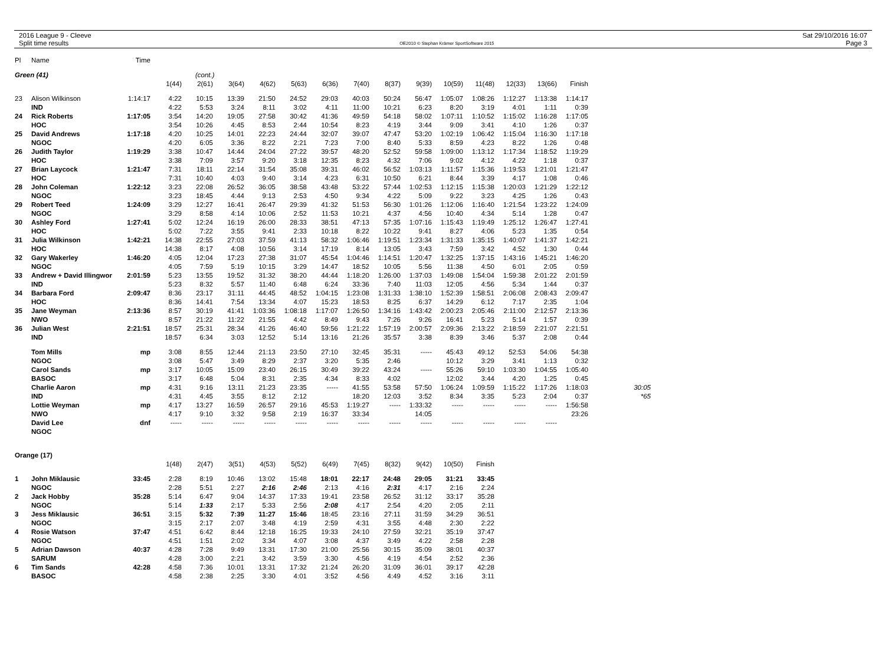2016 League 9 - Cleeve
Split time results
OE2010 © Stephan Krämer SportSoftware 2015
Sat 29/10/2016 16:07
Page 3
| Pl | Name | Time | | | | | | | | | | | | | | | |
| --- | --- | --- | --- | --- | --- | --- | --- | --- | --- | --- | --- | --- | --- | --- | --- | --- | --- |
| Green (41) | | | | (cont.) | | | | | | | | | | | | | |
| | | | 1(44) | 2(61) | 3(64) | 4(62) | 5(63) | 6(36) | 7(40) | 8(37) | 9(39) | 10(59) | 11(48) | 12(33) | 13(66) | Finish | |
| 23 | Alison Wilkinson | 1:14:17 | 4:22 | 10:15 | 13:39 | 21:50 | 24:52 | 29:03 | 40:03 | 50:24 | 56:47 | 1:05:07 | 1:08:26 | 1:12:27 | 1:13:38 | 1:14:17 | |
| | IND | | 4:22 | 5:53 | 3:24 | 8:11 | 3:02 | 4:11 | 11:00 | 10:21 | 6:23 | 8:20 | 3:19 | 4:01 | 1:11 | 0:39 | |
| 24 | Rick Roberts | 1:17:05 | 3:54 | 14:20 | 19:05 | 27:58 | 30:42 | 41:36 | 49:59 | 54:18 | 58:02 | 1:07:11 | 1:10:52 | 1:15:02 | 1:16:28 | 1:17:05 | |
| | HOC | | 3:54 | 10:26 | 4:45 | 8:53 | 2:44 | 10:54 | 8:23 | 4:19 | 3:44 | 9:09 | 3:41 | 4:10 | 1:26 | 0:37 | |
| 25 | David Andrews | 1:17:18 | 4:20 | 10:25 | 14:01 | 22:23 | 24:44 | 32:07 | 39:07 | 47:47 | 53:20 | 1:02:19 | 1:06:42 | 1:15:04 | 1:16:30 | 1:17:18 | |
| | NGOC | | 4:20 | 6:05 | 3:36 | 8:22 | 2:21 | 7:23 | 7:00 | 8:40 | 5:33 | 8:59 | 4:23 | 8:22 | 1:26 | 0:48 | |
| 26 | Judith Taylor | 1:19:29 | 3:38 | 10:47 | 14:44 | 24:04 | 27:22 | 39:57 | 48:20 | 52:52 | 59:58 | 1:09:00 | 1:13:12 | 1:17:34 | 1:18:52 | 1:19:29 | |
| | HOC | | 3:38 | 7:09 | 3:57 | 9:20 | 3:18 | 12:35 | 8:23 | 4:32 | 7:06 | 9:02 | 4:12 | 4:22 | 1:18 | 0:37 | |
| 27 | Brian Laycock | 1:21:47 | 7:31 | 18:11 | 22:14 | 31:54 | 35:08 | 39:31 | 46:02 | 56:52 | 1:03:13 | 1:11:57 | 1:15:36 | 1:19:53 | 1:21:01 | 1:21:47 | |
| | HOC | | 7:31 | 10:40 | 4:03 | 9:40 | 3:14 | 4:23 | 6:31 | 10:50 | 6:21 | 8:44 | 3:39 | 4:17 | 1:08 | 0:46 | |
| 28 | John Coleman | 1:22:12 | 3:23 | 22:08 | 26:52 | 36:05 | 38:58 | 43:48 | 53:22 | 57:44 | 1:02:53 | 1:12:15 | 1:15:38 | 1:20:03 | 1:21:29 | 1:22:12 | |
| | NGOC | | 3:23 | 18:45 | 4:44 | 9:13 | 2:53 | 4:50 | 9:34 | 4:22 | 5:09 | 9:22 | 3:23 | 4:25 | 1:26 | 0:43 | |
| 29 | Robert Teed | 1:24:09 | 3:29 | 12:27 | 16:41 | 26:47 | 29:39 | 41:32 | 51:53 | 56:30 | 1:01:26 | 1:12:06 | 1:16:40 | 1:21:54 | 1:23:22 | 1:24:09 | |
| | NGOC | | 3:29 | 8:58 | 4:14 | 10:06 | 2:52 | 11:53 | 10:21 | 4:37 | 4:56 | 10:40 | 4:34 | 5:14 | 1:28 | 0:47 | |
| 30 | Ashley Ford | 1:27:41 | 5:02 | 12:24 | 16:19 | 26:00 | 28:33 | 38:51 | 47:13 | 57:35 | 1:07:16 | 1:15:43 | 1:19:49 | 1:25:12 | 1:26:47 | 1:27:41 | |
| | HOC | | 5:02 | 7:22 | 3:55 | 9:41 | 2:33 | 10:18 | 8:22 | 10:22 | 9:41 | 8:27 | 4:06 | 5:23 | 1:35 | 0:54 | |
| 31 | Julia Wilkinson | 1:42:21 | 14:38 | 22:55 | 27:03 | 37:59 | 41:13 | 58:32 | 1:06:46 | 1:19:51 | 1:23:34 | 1:31:33 | 1:35:15 | 1:40:07 | 1:41:37 | 1:42:21 | |
| | HOC | | 14:38 | 8:17 | 4:08 | 10:56 | 3:14 | 17:19 | 8:14 | 13:05 | 3:43 | 7:59 | 3:42 | 4:52 | 1:30 | 0:44 | |
| 32 | Gary Wakerley | 1:46:20 | 4:05 | 12:04 | 17:23 | 27:38 | 31:07 | 45:54 | 1:04:46 | 1:14:51 | 1:20:47 | 1:32:25 | 1:37:15 | 1:43:16 | 1:45:21 | 1:46:20 | |
| | NGOC | | 4:05 | 7:59 | 5:19 | 10:15 | 3:29 | 14:47 | 18:52 | 10:05 | 5:56 | 11:38 | 4:50 | 6:01 | 2:05 | 0:59 | |
| 33 | Andrew + David Illingwor | 2:01:59 | 5:23 | 13:55 | 19:52 | 31:32 | 38:20 | 44:44 | 1:18:20 | 1:26:00 | 1:37:03 | 1:49:08 | 1:54:04 | 1:59:38 | 2:01:22 | 2:01:59 | |
| | IND | | 5:23 | 8:32 | 5:57 | 11:40 | 6:48 | 6:24 | 33:36 | 7:40 | 11:03 | 12:05 | 4:56 | 5:34 | 1:44 | 0:37 | |
| 34 | Barbara Ford | 2:09:47 | 8:36 | 23:17 | 31:11 | 44:45 | 48:52 | 1:04:15 | 1:23:08 | 1:31:33 | 1:38:10 | 1:52:39 | 1:58:51 | 2:06:08 | 2:08:43 | 2:09:47 | |
| | HOC | | 8:36 | 14:41 | 7:54 | 13:34 | 4:07 | 15:23 | 18:53 | 8:25 | 6:37 | 14:29 | 6:12 | 7:17 | 2:35 | 1:04 | |
| 35 | Jane Weyman | 2:13:36 | 8:57 | 30:19 | 41:41 | 1:03:36 | 1:08:18 | 1:17:07 | 1:26:50 | 1:34:16 | 1:43:42 | 2:00:23 | 2:05:46 | 2:11:00 | 2:12:57 | 2:13:36 | |
| | NWO | | 8:57 | 21:22 | 11:22 | 21:55 | 4:42 | 8:49 | 9:43 | 7:26 | 9:26 | 16:41 | 5:23 | 5:14 | 1:57 | 0:39 | |
| 36 | Julian West | 2:21:51 | 18:57 | 25:31 | 28:34 | 41:26 | 46:40 | 59:56 | 1:21:22 | 1:57:19 | 2:00:57 | 2:09:36 | 2:13:22 | 2:18:59 | 2:21:07 | 2:21:51 | |
| | IND | | 18:57 | 6:34 | 3:03 | 12:52 | 5:14 | 13:16 | 21:26 | 35:57 | 3:38 | 8:39 | 3:46 | 5:37 | 2:08 | 0:44 | |
| | Tom Mills | mp | 3:08 | 8:55 | 12:44 | 21:13 | 23:50 | 27:10 | 32:45 | 35:31 | ----- | 45:43 | 49:12 | 52:53 | 54:06 | 54:38 | |
| | NGOC | | 3:08 | 5:47 | 3:49 | 8:29 | 2:37 | 3:20 | 5:35 | 2:46 | | 10:12 | 3:29 | 3:41 | 1:13 | 0:32 | |
| | Carol Sands | mp | 3:17 | 10:05 | 15:09 | 23:40 | 26:15 | 30:49 | 39:22 | 43:24 | ----- | 55:26 | 59:10 | 1:03:30 | 1:04:55 | 1:05:40 | |
| | BASOC | | 3:17 | 6:48 | 5:04 | 8:31 | 2:35 | 4:34 | 8:33 | 4:02 | | 12:02 | 3:44 | 4:20 | 1:25 | 0:45 | |
| | Charlie Aaron | mp | 4:31 | 9:16 | 13:11 | 21:23 | 23:35 | ----- | 41:55 | 53:58 | 57:50 | 1:06:24 | 1:09:59 | 1:15:22 | 1:17:26 | 1:18:03 | 30:05 |
| | IND | | 4:31 | 4:45 | 3:55 | 8:12 | 2:12 | | 18:20 | 12:03 | 3:52 | 8:34 | 3:35 | 5:23 | 2:04 | 0:37 | *65 |
| | Lottie Weyman | mp | 4:17 | 13:27 | 16:59 | 26:57 | 29:16 | 45:53 | 1:19:27 | ----- | 1:33:32 | ----- | ----- | ----- | ----- | 1:56:58 | |
| | NWO | | 4:17 | 9:10 | 3:32 | 9:58 | 2:19 | 16:37 | 33:34 | | 14:05 | | | | | 23:26 | |
| | David Lee | dnf | ----- | ----- | ----- | ----- | ----- | ----- | ----- | ----- | ----- | ----- | ----- | ----- | ----- | | |
| | NGOC | | | | | | | | | | | | | | | | |
| Orange (17) | | | | | | | | | | | | | | | | | |
| | | | 1(48) | 2(47) | 3(51) | 4(53) | 5(52) | 6(49) | 7(45) | 8(32) | 9(42) | 10(50) | Finish | | | | |
| 1 | John Miklausic | 33:45 | 2:28 | 8:19 | 10:46 | 13:02 | 15:48 | 18:01 | 22:17 | 24:48 | 29:05 | 31:21 | 33:45 | | | | |
| | NGOC | | 2:28 | 5:51 | 2:27 | 2:16 | 2:46 | 2:13 | 4:16 | 2:31 | 4:17 | 2:16 | 2:24 | | | | |
| 2 | Jack Hobby | 35:28 | 5:14 | 6:47 | 9:04 | 14:37 | 17:33 | 19:41 | 23:58 | 26:52 | 31:12 | 33:17 | 35:28 | | | | |
| | NGOC | | 5:14 | 1:33 | 2:17 | 5:33 | 2:56 | 2:08 | 4:17 | 2:54 | 4:20 | 2:05 | 2:11 | | | | |
| 3 | Jess Miklausic | 36:51 | 3:15 | 5:32 | 7:39 | 11:27 | 15:46 | 18:45 | 23:16 | 27:11 | 31:59 | 34:29 | 36:51 | | | | |
| | NGOC | | 3:15 | 2:17 | 2:07 | 3:48 | 4:19 | 2:59 | 4:31 | 3:55 | 4:48 | 2:30 | 2:22 | | | | |
| 4 | Rosie Watson | 37:47 | 4:51 | 6:42 | 8:44 | 12:18 | 16:25 | 19:33 | 24:10 | 27:59 | 32:21 | 35:19 | 37:47 | | | | |
| | NGOC | | 4:51 | 1:51 | 2:02 | 3:34 | 4:07 | 3:08 | 4:37 | 3:49 | 4:22 | 2:58 | 2:28 | | | | |
| 5 | Adrian Dawson | 40:37 | 4:28 | 7:28 | 9:49 | 13:31 | 17:30 | 21:00 | 25:56 | 30:15 | 35:09 | 38:01 | 40:37 | | | | |
| | SARUM | | 4:28 | 3:00 | 2:21 | 3:42 | 3:59 | 3:30 | 4:56 | 4:19 | 4:54 | 2:52 | 2:36 | | | | |
| 6 | Tim Sands | 42:28 | 4:58 | 7:36 | 10:01 | 13:31 | 17:32 | 21:24 | 26:20 | 31:09 | 36:01 | 39:17 | 42:28 | | | | |
| | BASOC | | 4:58 | 2:38 | 2:25 | 3:30 | 4:01 | 3:52 | 4:56 | 4:49 | 4:52 | 3:16 | 3:11 | | | | |